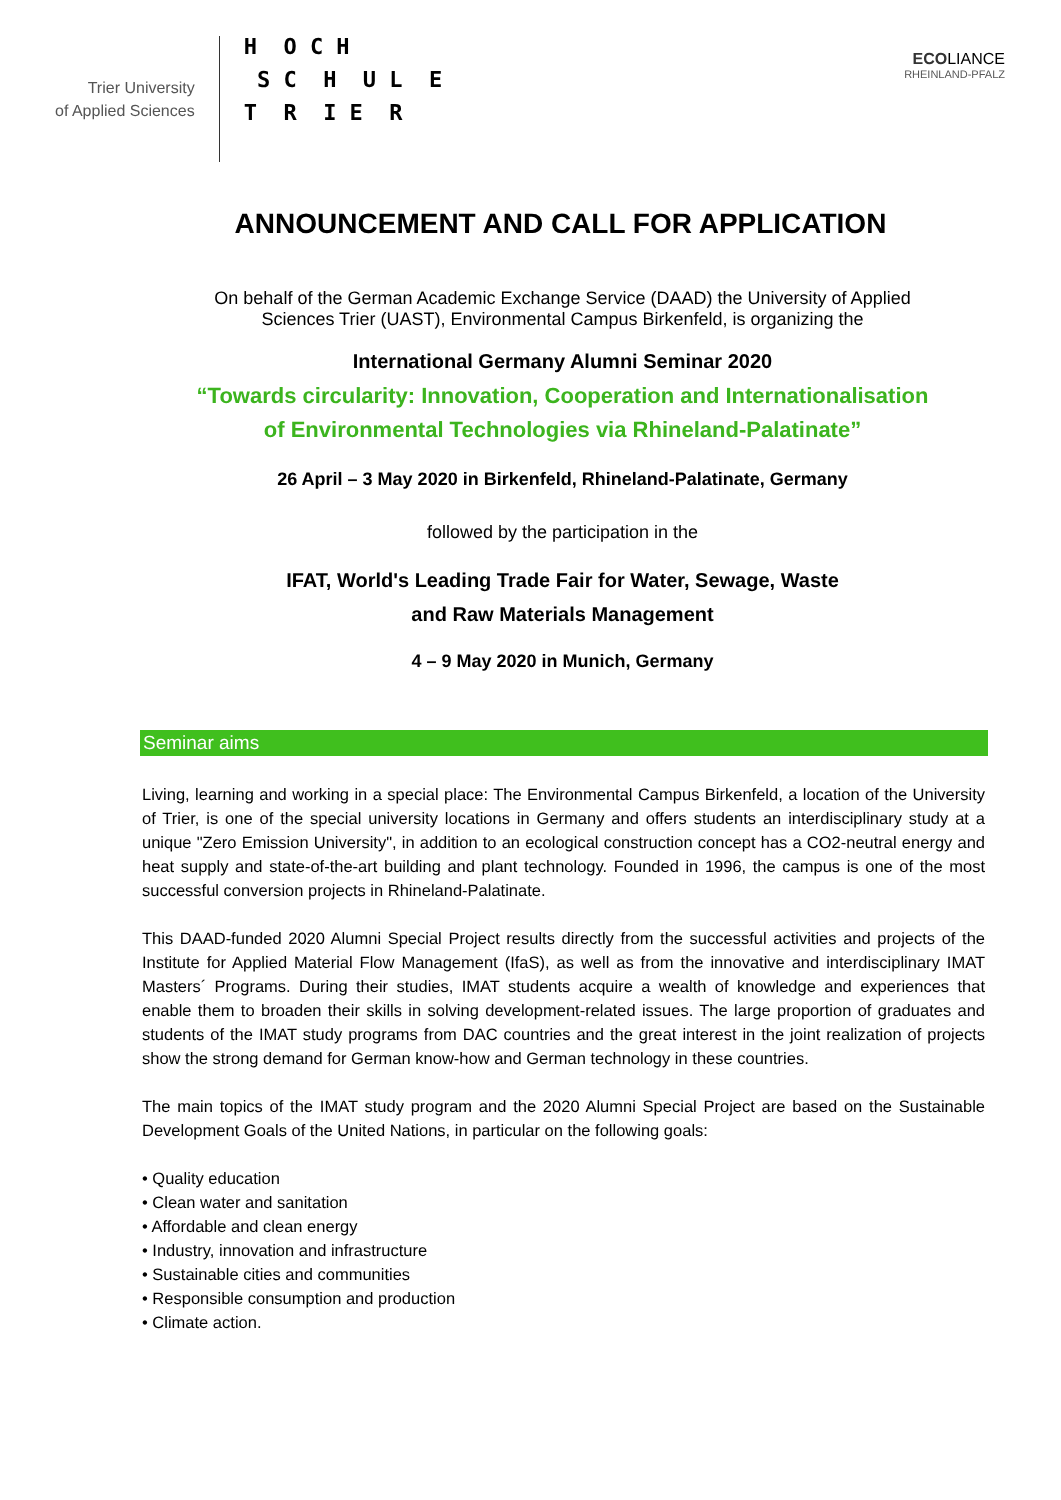Trier University
of Applied Sciences
H O C H S C H U L E T R I E R
ECOLIANCE
RHEINLAND-PFALZ
ANNOUNCEMENT AND CALL FOR APPLICATION
On behalf of the German Academic Exchange Service (DAAD) the University of Applied
Sciences Trier (UAST), Environmental Campus Birkenfeld, is organizing the
International Germany Alumni Seminar 2020
“Towards circularity: Innovation, Cooperation and Internationalisation
of Environmental Technologies via Rhineland-Palatinate”
26 April – 3 May 2020 in Birkenfeld, Rhineland-Palatinate, Germany
followed by the participation in the
IFAT, World's Leading Trade Fair for Water, Sewage, Waste
and Raw Materials Management
4 – 9 May 2020 in Munich, Germany
Seminar aims
Living, learning and working in a special place: The Environmental Campus Birkenfeld, a location of the University of Trier, is one of the special university locations in Germany and offers students an interdisciplinary study at a unique "Zero Emission University", in addition to an ecological construction concept has a CO2-neutral energy and heat supply and state-of-the-art building and plant technology. Founded in 1996, the campus is one of the most successful conversion projects in Rhineland-Palatinate.
This DAAD-funded 2020 Alumni Special Project results directly from the successful activities and projects of the Institute for Applied Material Flow Management (IfaS), as well as from the innovative and interdisciplinary IMAT Masters´ Programs. During their studies, IMAT students acquire a wealth of knowledge and experiences that enable them to broaden their skills in solving development-related issues. The large proportion of graduates and students of the IMAT study programs from DAC countries and the great interest in the joint realization of projects show the strong demand for German know-how and German technology in these countries.
The main topics of the IMAT study program and the 2020 Alumni Special Project are based on the Sustainable Development Goals of the United Nations, in particular on the following goals:
• Quality education
• Clean water and sanitation
• Affordable and clean energy
• Industry, innovation and infrastructure
• Sustainable cities and communities
• Responsible consumption and production
• Climate action.